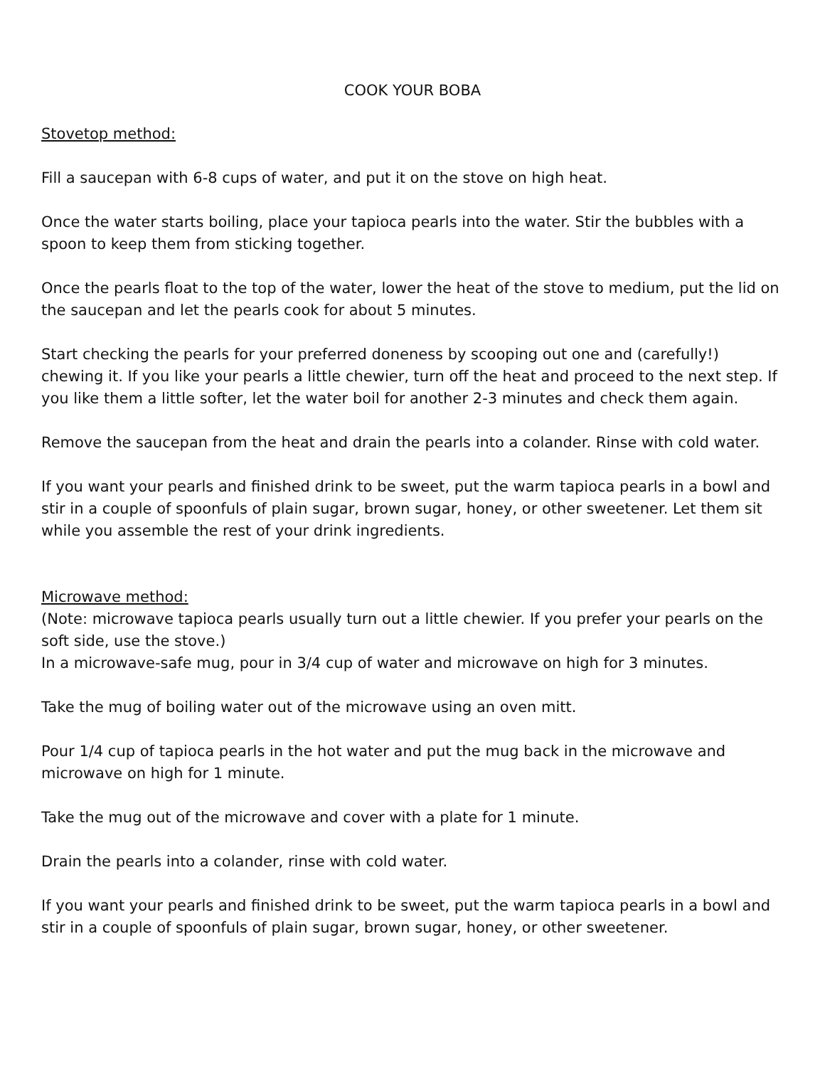COOK YOUR BOBA
Stovetop method:
Fill a saucepan with 6-8 cups of water, and put it on the stove on high heat.
Once the water starts boiling, place your tapioca pearls into the water. Stir the bubbles with a spoon to keep them from sticking together.
Once the pearls float to the top of the water, lower the heat of the stove to medium, put the lid on the saucepan and let the pearls cook for about 5 minutes.
Start checking the pearls for your preferred doneness by scooping out one and (carefully!) chewing it. If you like your pearls a little chewier, turn off the heat and proceed to the next step. If you like them a little softer, let the water boil for another 2-3 minutes and check them again.
Remove the saucepan from the heat and drain the pearls into a colander. Rinse with cold water.
If you want your pearls and finished drink to be sweet, put the warm tapioca pearls in a bowl and stir in a couple of spoonfuls of plain sugar, brown sugar, honey, or other sweetener. Let them sit while you assemble the rest of your drink ingredients.
Microwave method:
(Note: microwave tapioca pearls usually turn out a little chewier. If you prefer your pearls on the soft side, use the stove.)
In a microwave-safe mug, pour in 3/4 cup of water and microwave on high for 3 minutes.
Take the mug of boiling water out of the microwave using an oven mitt.
Pour 1/4 cup of tapioca pearls in the hot water and put the mug back in the microwave and microwave on high for 1 minute.
Take the mug out of the microwave and cover with a plate for 1 minute.
Drain the pearls into a colander, rinse with cold water.
If you want your pearls and finished drink to be sweet, put the warm tapioca pearls in a bowl and stir in a couple of spoonfuls of plain sugar, brown sugar, honey, or other sweetener.